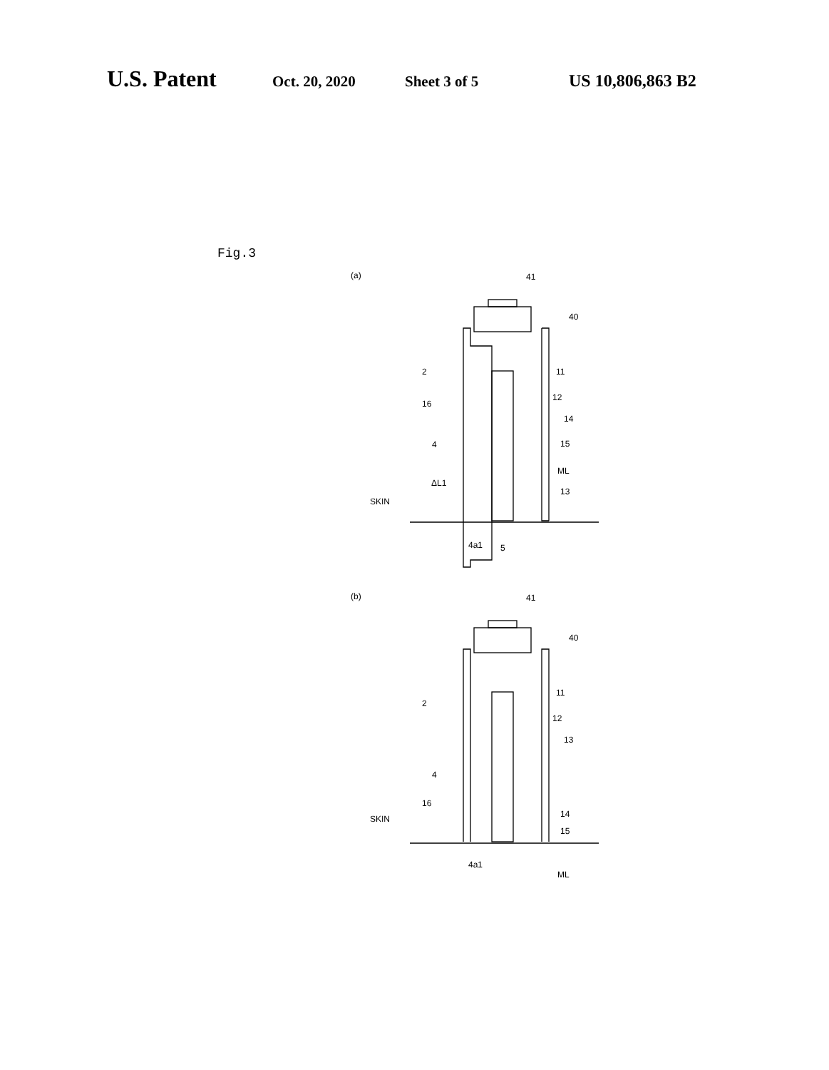U.S. Patent Oct. 20, 2020 Sheet 3 of 5 US 10,806,863 B2
Fig.3
(a)
41
40
11
12
14
15
ML
13
2
16
4
ΔL1
SKIN
4a1
5
(b)
41
40
11
12
13
14
15
ML
2
16
4
SKIN
4a1